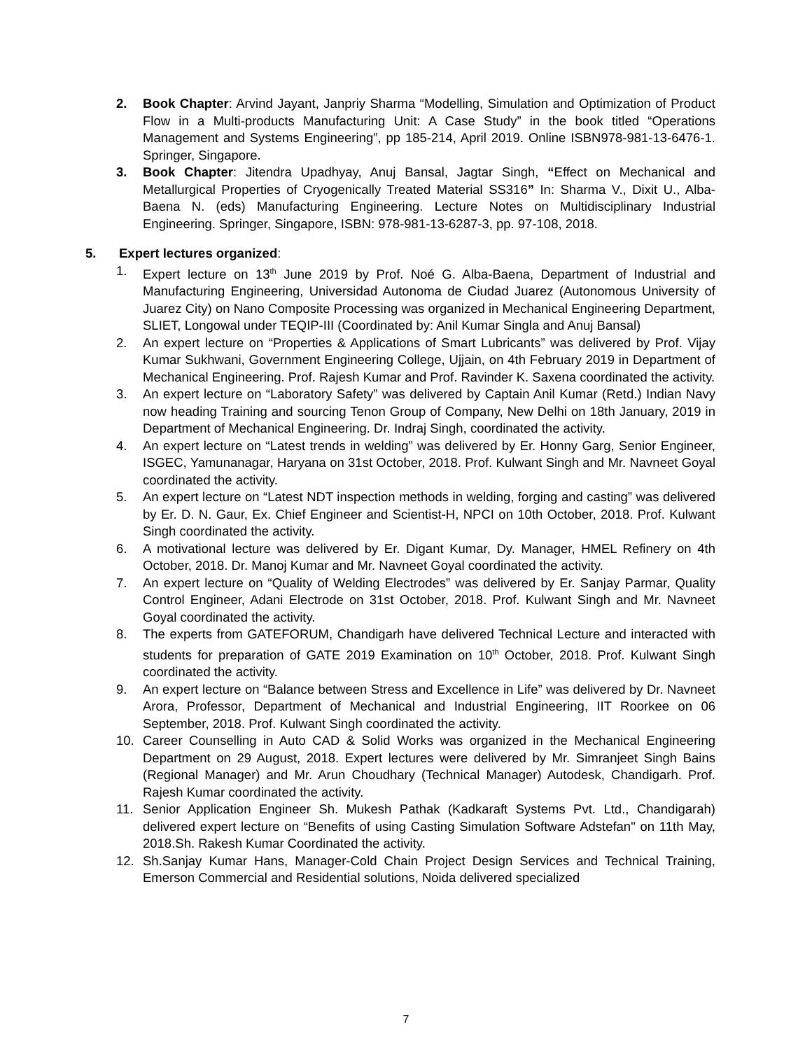2. Book Chapter: Arvind Jayant, Janpriy Sharma “Modelling, Simulation and Optimization of Product Flow in a Multi-products Manufacturing Unit: A Case Study” in the book titled “Operations Management and Systems Engineering”, pp 185-214, April 2019. Online ISBN978-981-13-6476-1. Springer, Singapore.
3. Book Chapter: Jitendra Upadhyay, Anuj Bansal, Jagtar Singh, “Effect on Mechanical and Metallurgical Properties of Cryogenically Treated Material SS316” In: Sharma V., Dixit U., Alba-Baena N. (eds) Manufacturing Engineering. Lecture Notes on Multidisciplinary Industrial Engineering. Springer, Singapore, ISBN: 978-981-13-6287-3, pp. 97-108, 2018.
5. Expert lectures organized:
1. Expert lecture on 13<sup>th</sup> June 2019 by Prof. Noé G. Alba-Baena, Department of Industrial and Manufacturing Engineering, Universidad Autonoma de Ciudad Juarez (Autonomous University of Juarez City) on Nano Composite Processing was organized in Mechanical Engineering Department, SLIET, Longowal under TEQIP-III (Coordinated by: Anil Kumar Singla and Anuj Bansal)
2. An expert lecture on “Properties & Applications of Smart Lubricants” was delivered by Prof. Vijay Kumar Sukhwani, Government Engineering College, Ujjain, on 4th February 2019 in Department of Mechanical Engineering. Prof. Rajesh Kumar and Prof. Ravinder K. Saxena coordinated the activity.
3. An expert lecture on “Laboratory Safety” was delivered by Captain Anil Kumar (Retd.) Indian Navy now heading Training and sourcing Tenon Group of Company, New Delhi on 18th January, 2019 in Department of Mechanical Engineering. Dr. Indraj Singh, coordinated the activity.
4. An expert lecture on “Latest trends in welding” was delivered by Er. Honny Garg, Senior Engineer, ISGEC, Yamunanagar, Haryana on 31st October, 2018. Prof. Kulwant Singh and Mr. Navneet Goyal coordinated the activity.
5. An expert lecture on “Latest NDT inspection methods in welding, forging and casting” was delivered by Er. D. N. Gaur, Ex. Chief Engineer and Scientist-H, NPCI on 10th October, 2018. Prof. Kulwant Singh coordinated the activity.
6. A motivational lecture was delivered by Er. Digant Kumar, Dy. Manager, HMEL Refinery on 4th October, 2018. Dr. Manoj Kumar and Mr. Navneet Goyal coordinated the activity.
7. An expert lecture on “Quality of Welding Electrodes” was delivered by Er. Sanjay Parmar, Quality Control Engineer, Adani Electrode on 31st October, 2018. Prof. Kulwant Singh and Mr. Navneet Goyal coordinated the activity.
8. The experts from GATEFORUM, Chandigarh have delivered Technical Lecture and interacted with students for preparation of GATE 2019 Examination on 10<sup>th</sup> October, 2018. Prof. Kulwant Singh coordinated the activity.
9. An expert lecture on “Balance between Stress and Excellence in Life” was delivered by Dr. Navneet Arora, Professor, Department of Mechanical and Industrial Engineering, IIT Roorkee on 06 September, 2018. Prof. Kulwant Singh coordinated the activity.
10. Career Counselling in Auto CAD & Solid Works was organized in the Mechanical Engineering Department on 29 August, 2018. Expert lectures were delivered by Mr. Simranjeet Singh Bains (Regional Manager) and Mr. Arun Choudhary (Technical Manager) Autodesk, Chandigarh. Prof. Rajesh Kumar coordinated the activity.
11. Senior Application Engineer Sh. Mukesh Pathak (Kadkaraft Systems Pvt. Ltd., Chandigarah) delivered expert lecture on “Benefits of using Casting Simulation Software Adstefan" on 11th May, 2018.Sh. Rakesh Kumar Coordinated the activity.
12. Sh.Sanjay Kumar Hans, Manager-Cold Chain Project Design Services and Technical Training, Emerson Commercial and Residential solutions, Noida delivered specialized
7